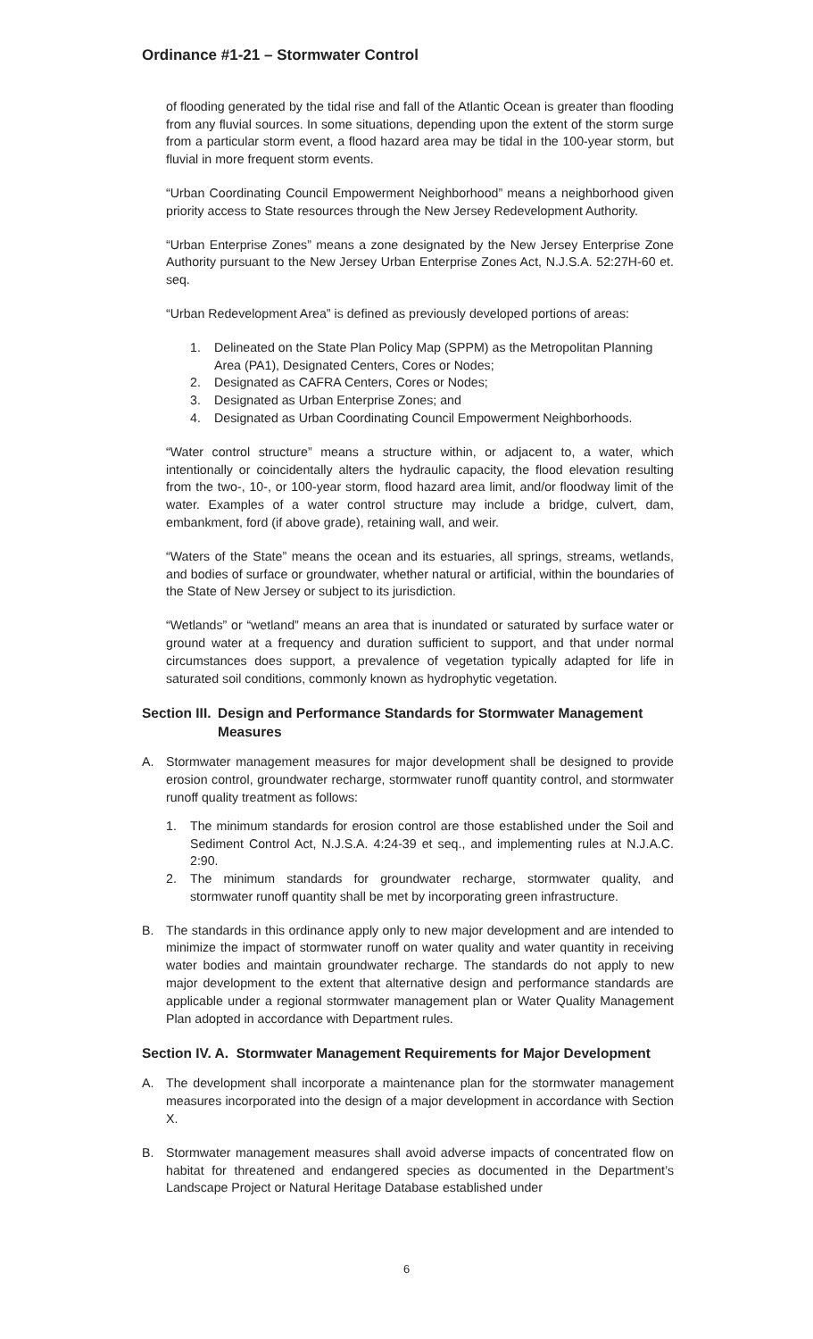Ordinance #1-21 – Stormwater Control
of flooding generated by the tidal rise and fall of the Atlantic Ocean is greater than flooding from any fluvial sources. In some situations, depending upon the extent of the storm surge from a particular storm event, a flood hazard area may be tidal in the 100-year storm, but fluvial in more frequent storm events.
“Urban Coordinating Council Empowerment Neighborhood” means a neighborhood given priority access to State resources through the New Jersey Redevelopment Authority.
“Urban Enterprise Zones” means a zone designated by the New Jersey Enterprise Zone Authority pursuant to the New Jersey Urban Enterprise Zones Act, N.J.S.A. 52:27H-60 et. seq.
“Urban Redevelopment Area” is defined as previously developed portions of areas:
1. Delineated on the State Plan Policy Map (SPPM) as the Metropolitan Planning Area (PA1), Designated Centers, Cores or Nodes;
2. Designated as CAFRA Centers, Cores or Nodes;
3. Designated as Urban Enterprise Zones; and
4. Designated as Urban Coordinating Council Empowerment Neighborhoods.
“Water control structure” means a structure within, or adjacent to, a water, which intentionally or coincidentally alters the hydraulic capacity, the flood elevation resulting from the two-, 10-, or 100-year storm, flood hazard area limit, and/or floodway limit of the water. Examples of a water control structure may include a bridge, culvert, dam, embankment, ford (if above grade), retaining wall, and weir.
“Waters of the State” means the ocean and its estuaries, all springs, streams, wetlands, and bodies of surface or groundwater, whether natural or artificial, within the boundaries of the State of New Jersey or subject to its jurisdiction.
“Wetlands” or “wetland” means an area that is inundated or saturated by surface water or ground water at a frequency and duration sufficient to support, and that under normal circumstances does support, a prevalence of vegetation typically adapted for life in saturated soil conditions, commonly known as hydrophytic vegetation.
Section III.
Design and Performance Standards for Stormwater Management Measures
A. Stormwater management measures for major development shall be designed to provide erosion control, groundwater recharge, stormwater runoff quantity control, and stormwater runoff quality treatment as follows:
1. The minimum standards for erosion control are those established under the Soil and Sediment Control Act, N.J.S.A. 4:24-39 et seq., and implementing rules at N.J.A.C. 2:90.
2. The minimum standards for groundwater recharge, stormwater quality, and stormwater runoff quantity shall be met by incorporating green infrastructure.
B. The standards in this ordinance apply only to new major development and are intended to minimize the impact of stormwater runoff on water quality and water quantity in receiving water bodies and maintain groundwater recharge. The standards do not apply to new major development to the extent that alternative design and performance standards are applicable under a regional stormwater management plan or Water Quality Management Plan adopted in accordance with Department rules.
Section IV. A. Stormwater Management Requirements for Major Development
A. The development shall incorporate a maintenance plan for the stormwater management measures incorporated into the design of a major development in accordance with Section X.
B. Stormwater management measures shall avoid adverse impacts of concentrated flow on habitat for threatened and endangered species as documented in the Department’s Landscape Project or Natural Heritage Database established under
6